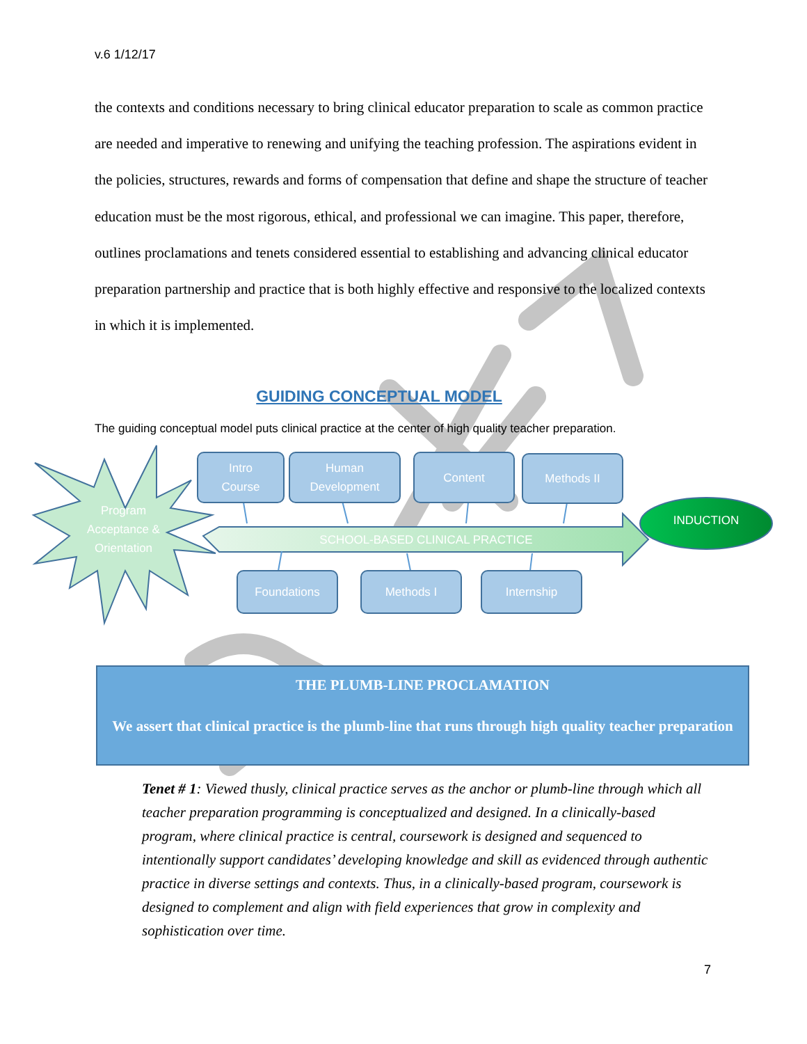v.6 1/12/17
the contexts and conditions necessary to bring clinical educator preparation to scale as common practice are needed and imperative to renewing and unifying the teaching profession. The aspirations evident in the policies, structures, rewards and forms of compensation that define and shape the structure of teacher education must be the most rigorous, ethical, and professional we can imagine. This paper, therefore, outlines proclamations and tenets considered essential to establishing and advancing clinical educator preparation partnership and practice that is both highly effective and responsive to the localized contexts in which it is implemented.
GUIDING CONCEPTUAL MODEL
The guiding conceptual model puts clinical practice at the center of high quality teacher preparation.
Program Acceptance & Orientation
Intro
Course
Human
Development
Content Methods II
SCHOOL-BASED CLINICAL PRACTICE
INDUCTION
Foundations Methods I Internship
THE PLUMB-LINE PROCLAMATION
We assert that clinical practice is the plumb-line that runs through high quality teacher preparation
Tenet # 1: Viewed thusly, clinical practice serves as the anchor or plumb-line through which all teacher preparation programming is conceptualized and designed. In a clinically-based program, where clinical practice is central, coursework is designed and sequenced to intentionally support candidates’ developing knowledge and skill as evidenced through authentic practice in diverse settings and contexts. Thus, in a clinically-based program, coursework is designed to complement and align with field experiences that grow in complexity and sophistication over time.
7